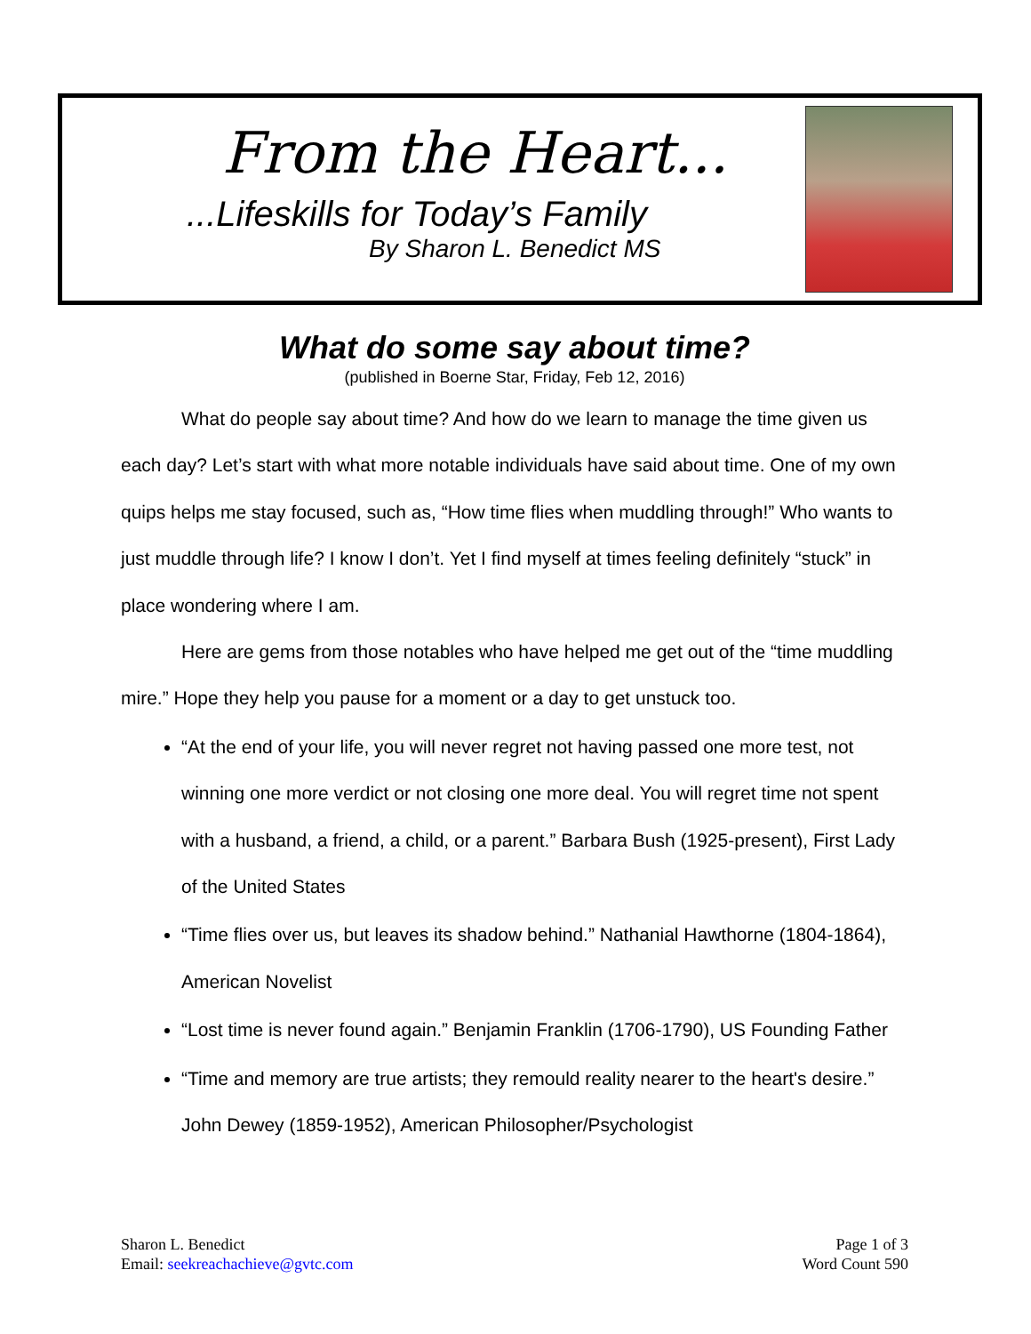From the Heart...
...Lifeskills for Today’s Family
By Sharon L. Benedict MS
What do some say about time?
(published in Boerne Star, Friday, Feb 12, 2016)
What do people say about time? And how do we learn to manage the time given us each day? Let’s start with what more notable individuals have said about time. One of my own quips helps me stay focused, such as, “How time flies when muddling through!” Who wants to just muddle through life? I know I don’t. Yet I find myself at times feeling definitely “stuck” in place wondering where I am.
Here are gems from those notables who have helped me get out of the “time muddling mire.” Hope they help you pause for a moment or a day to get unstuck too.
“At the end of your life, you will never regret not having passed one more test, not winning one more verdict or not closing one more deal. You will regret time not spent with a husband, a friend, a child, or a parent.” Barbara Bush (1925-present), First Lady of the United States
“Time flies over us, but leaves its shadow behind.” Nathanial Hawthorne (1804-1864), American Novelist
“Lost time is never found again.” Benjamin Franklin (1706-1790), US Founding Father
“Time and memory are true artists; they remould reality nearer to the heart's desire.” John Dewey (1859-1952), American Philosopher/Psychologist
Sharon L. Benedict
Email: seekreachachieve@gvtc.com
Page 1 of 3
Word Count 590